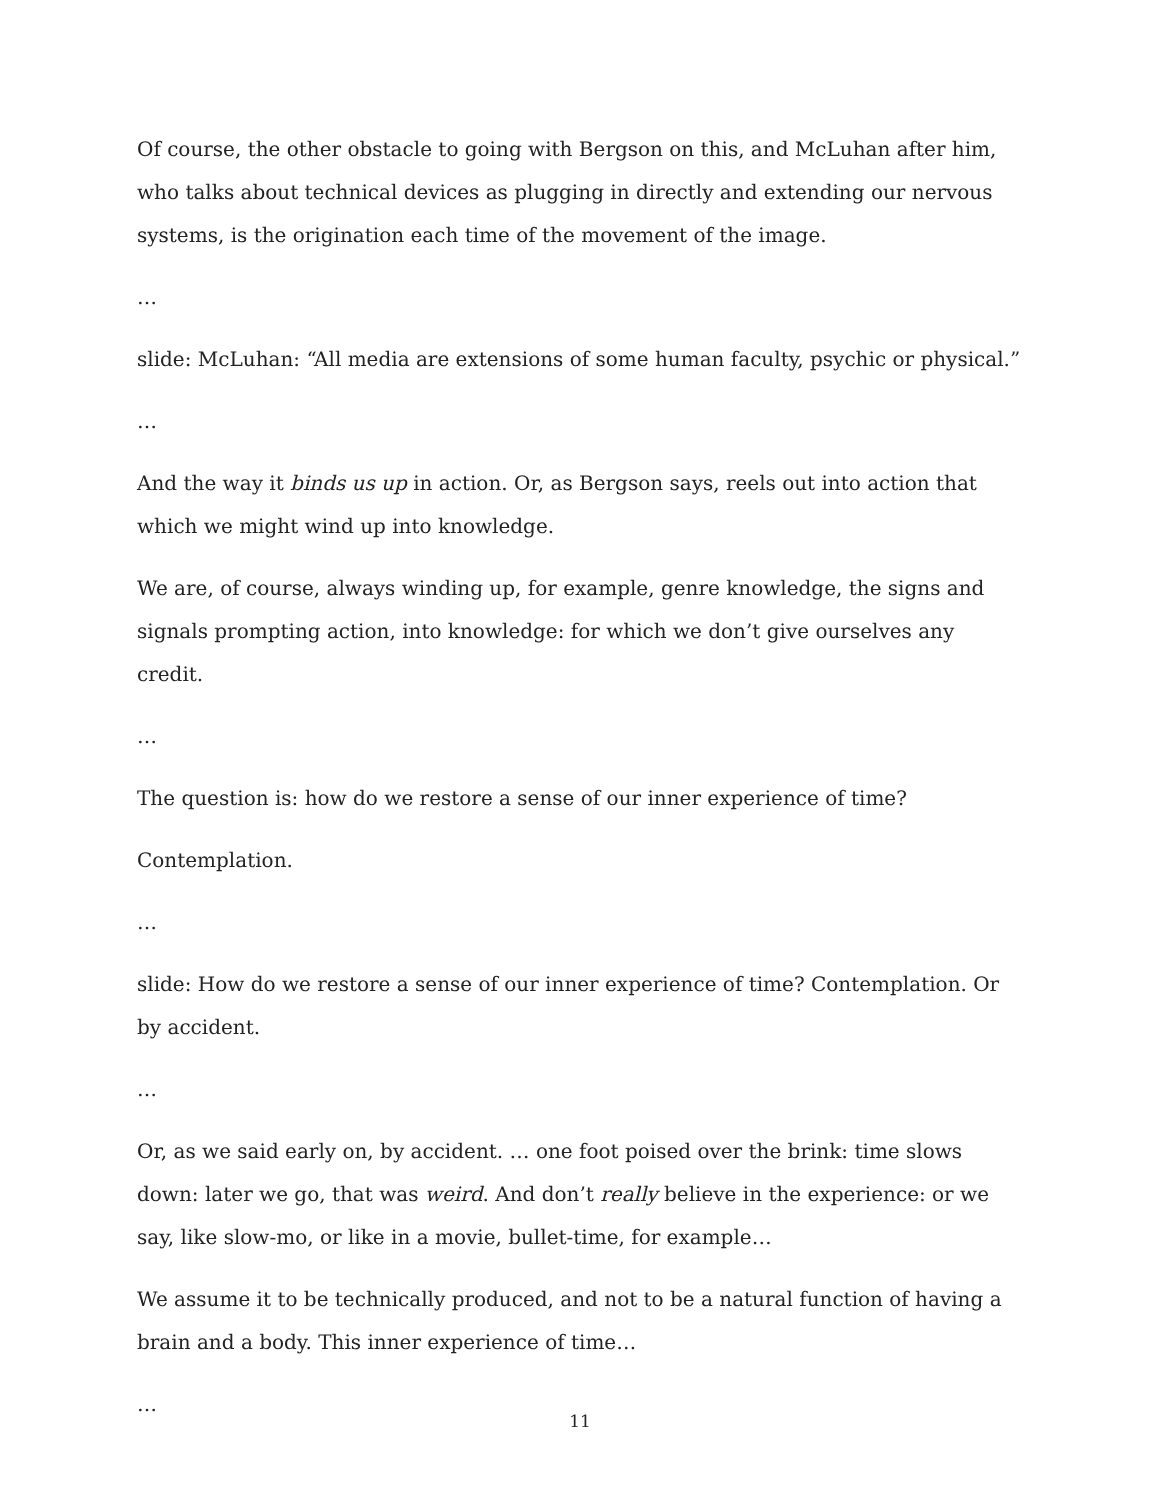Of course, the other obstacle to going with Bergson on this, and McLuhan after him, who talks about technical devices as plugging in directly and extending our nervous systems, is the origination each time of the movement of the image.
…
slide: McLuhan: “All media are extensions of some human faculty, psychic or physical.”
…
And the way it binds us up in action. Or, as Bergson says, reels out into action that which we might wind up into knowledge.
We are, of course, always winding up, for example, genre knowledge, the signs and signals prompting action, into knowledge: for which we don’t give ourselves any credit.
…
The question is: how do we restore a sense of our inner experience of time?
Contemplation.
…
slide: How do we restore a sense of our inner experience of time? Contemplation. Or by accident.
…
Or, as we said early on, by accident. … one foot poised over the brink: time slows down: later we go, that was weird. And don’t really believe in the experience: or we say, like slow-mo, or like in a movie, bullet-time, for example…
We assume it to be technically produced, and not to be a natural function of having a brain and a body. This inner experience of time…
…
11